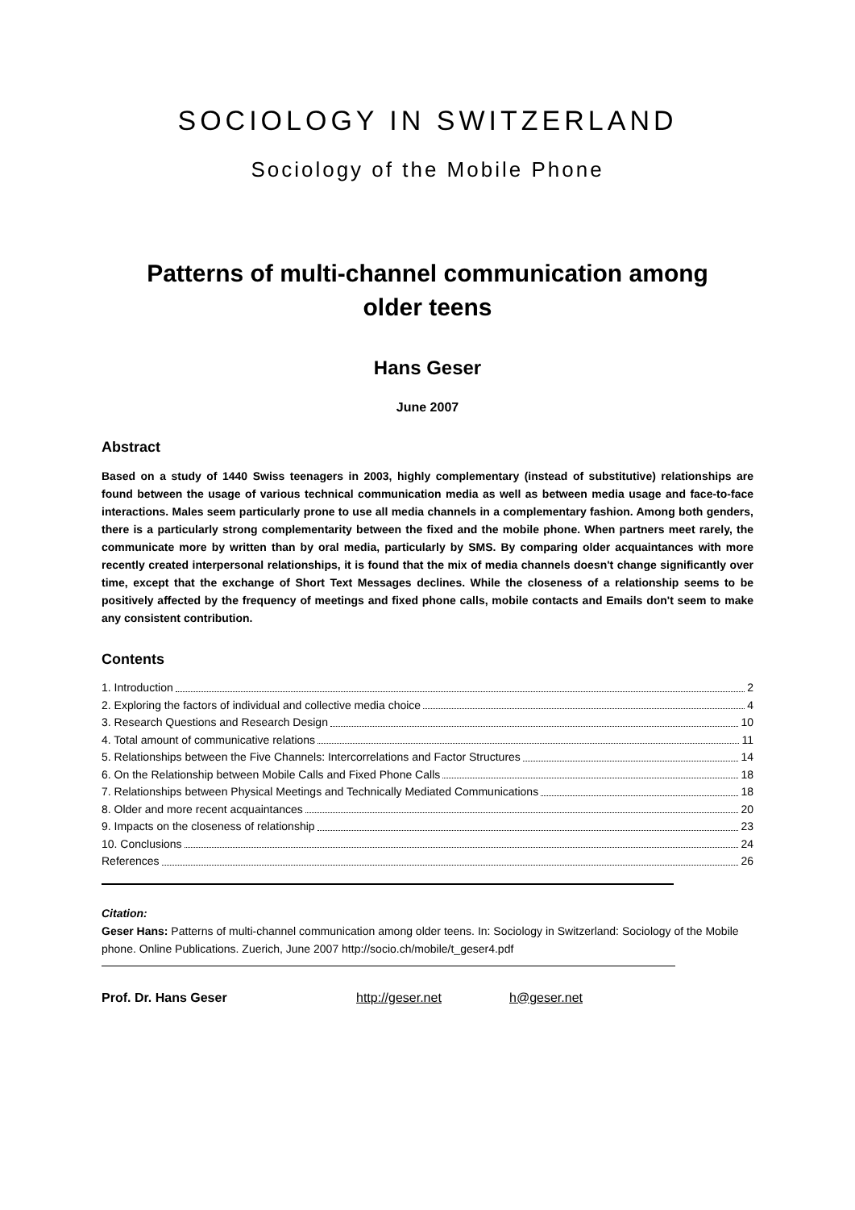SOCIOLOGY IN SWITZERLAND
Sociology of the Mobile Phone
Patterns of multi-channel communication among
older teens
Hans Geser
June 2007
Abstract
Based on a study of 1440 Swiss teenagers in 2003, highly complementary (instead of substitutive) relationships are found between the usage of various technical communication media as well as between media usage and face-to-face interactions. Males seem particularly prone to use all media channels in a complementary fashion. Among both genders, there is a particularly strong complementarity between the fixed and the mobile phone. When partners meet rarely, the communicate more by written than by oral media, particularly by SMS. By comparing older acquaintances with more recently created interpersonal relationships, it is found that the mix of media channels doesn't change significantly over time, except that the exchange of Short Text Messages declines. While the closeness of a relationship seems to be positively affected by the frequency of meetings and fixed phone calls, mobile contacts and Emails don't seem to make any consistent contribution.
Contents
1. Introduction 2
2. Exploring the factors of individual and collective media choice 4
3. Research Questions and Research Design 10
4. Total amount of communicative relations 11
5. Relationships between the Five Channels: Intercorrelations and Factor Structures 14
6. On the Relationship between Mobile Calls and Fixed Phone Calls 18
7. Relationships between Physical Meetings and Technically Mediated Communications 18
8. Older and more recent acquaintances 20
9. Impacts on the closeness of relationship 23
10. Conclusions 24
References 26
Citation:
Geser Hans: Patterns of multi-channel communication among older teens. In: Sociology in Switzerland: Sociology of the Mobile phone. Online Publications. Zuerich, June 2007 http://socio.ch/mobile/t_geser4.pdf
Prof. Dr. Hans Geser http://geser.net h@geser.net